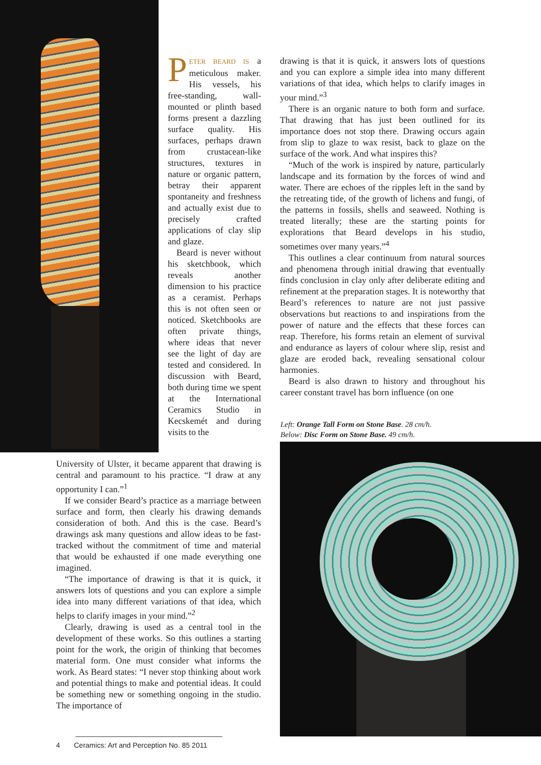PETER BEARD IS a meticulous maker. His vessels, his free-standing, wall-mounted or plinth based forms present a dazzling surface quality. His surfaces, perhaps drawn from crustacean-like structures, textures in nature or organic pattern, betray their apparent spontaneity and freshness and actually exist due to precisely crafted applications of clay slip and glaze.
Beard is never without his sketchbook, which reveals another dimension to his practice as a ceramist. Perhaps this is not often seen or noticed. Sketchbooks are often private things, where ideas that never see the light of day are tested and considered. In discussion with Beard, both during time we spent at the International Ceramics Studio in Kecskemét and during visits to the
University of Ulster, it became apparent that drawing is central and paramount to his practice. “I draw at any opportunity I can.”<sup>1</sup>
If we consider Beard’s practice as a marriage between surface and form, then clearly his drawing demands consideration of both. And this is the case. Beard’s drawings ask many questions and allow ideas to be fast-tracked without the commitment of time and material that would be exhausted if one made everything one imagined.
“The importance of drawing is that it is quick, it answers lots of questions and you can explore a simple idea into many different variations of that idea, which helps to clarify images in your mind.”<sup>2</sup>
Clearly, drawing is used as a central tool in the development of these works. So this outlines a starting point for the work, the origin of thinking that becomes material form. One must consider what informs the work. As Beard states: “I never stop thinking about work and potential things to make and potential ideas. It could be something new or something ongoing in the studio. The importance of
drawing is that it is quick, it answers lots of questions and you can explore a simple idea into many different variations of that idea, which helps to clarify images in your mind.”<sup>3</sup>
There is an organic nature to both form and surface. That drawing that has just been outlined for its importance does not stop there. Drawing occurs again from slip to glaze to wax resist, back to glaze on the surface of the work. And what inspires this?
“Much of the work is inspired by nature, particularly landscape and its formation by the forces of wind and water. There are echoes of the ripples left in the sand by the retreating tide, of the growth of lichens and fungi, of the patterns in fossils, shells and seaweed. Nothing is treated literally; these are the starting points for explorations that Beard develops in his studio, sometimes over many years.”<sup>4</sup>
This outlines a clear continuum from natural sources and phenomena through initial drawing that eventually finds conclusion in clay only after deliberate editing and refinement at the preparation stages. It is noteworthy that Beard’s references to nature are not just passive observations but reactions to and inspirations from the power of nature and the effects that these forces can reap. Therefore, his forms retain an element of survival and endurance as layers of colour where slip, resist and glaze are eroded back, revealing sensational colour harmonies.
Beard is also drawn to history and throughout his career constant travel has born influence (on one
Left: Orange Tall Form on Stone Base. 28 cm/h.
Below: Disc Form on Stone Base. 49 cm/h.
4 Ceramics: Art and Perception No. 85 2011